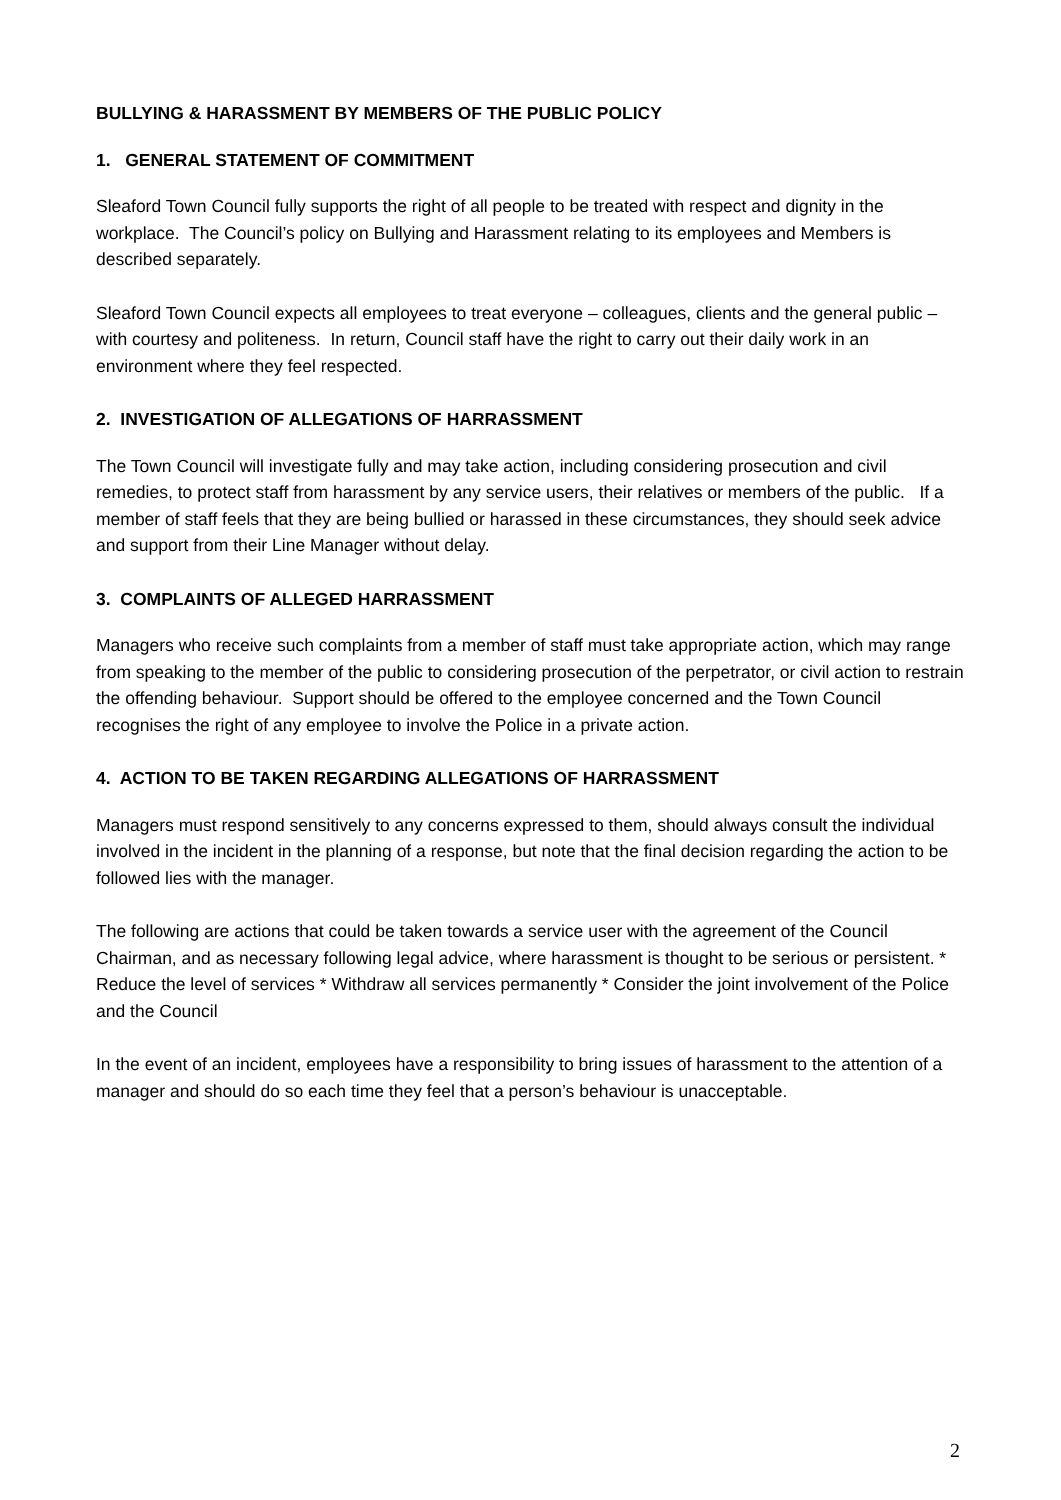BULLYING & HARASSMENT BY MEMBERS OF THE PUBLIC POLICY
1. GENERAL STATEMENT OF COMMITMENT
Sleaford Town Council fully supports the right of all people to be treated with respect and dignity in the workplace. The Council’s policy on Bullying and Harassment relating to its employees and Members is described separately.
Sleaford Town Council expects all employees to treat everyone – colleagues, clients and the general public – with courtesy and politeness. In return, Council staff have the right to carry out their daily work in an environment where they feel respected.
2. INVESTIGATION OF ALLEGATIONS OF HARRASSMENT
The Town Council will investigate fully and may take action, including considering prosecution and civil remedies, to protect staff from harassment by any service users, their relatives or members of the public. If a member of staff feels that they are being bullied or harassed in these circumstances, they should seek advice and support from their Line Manager without delay.
3. COMPLAINTS OF ALLEGED HARRASSMENT
Managers who receive such complaints from a member of staff must take appropriate action, which may range from speaking to the member of the public to considering prosecution of the perpetrator, or civil action to restrain the offending behaviour. Support should be offered to the employee concerned and the Town Council recognises the right of any employee to involve the Police in a private action.
4. ACTION TO BE TAKEN REGARDING ALLEGATIONS OF HARRASSMENT
Managers must respond sensitively to any concerns expressed to them, should always consult the individual involved in the incident in the planning of a response, but note that the final decision regarding the action to be followed lies with the manager.
The following are actions that could be taken towards a service user with the agreement of the Council Chairman, and as necessary following legal advice, where harassment is thought to be serious or persistent. * Reduce the level of services * Withdraw all services permanently * Consider the joint involvement of the Police and the Council
In the event of an incident, employees have a responsibility to bring issues of harassment to the attention of a manager and should do so each time they feel that a person’s behaviour is unacceptable.
2